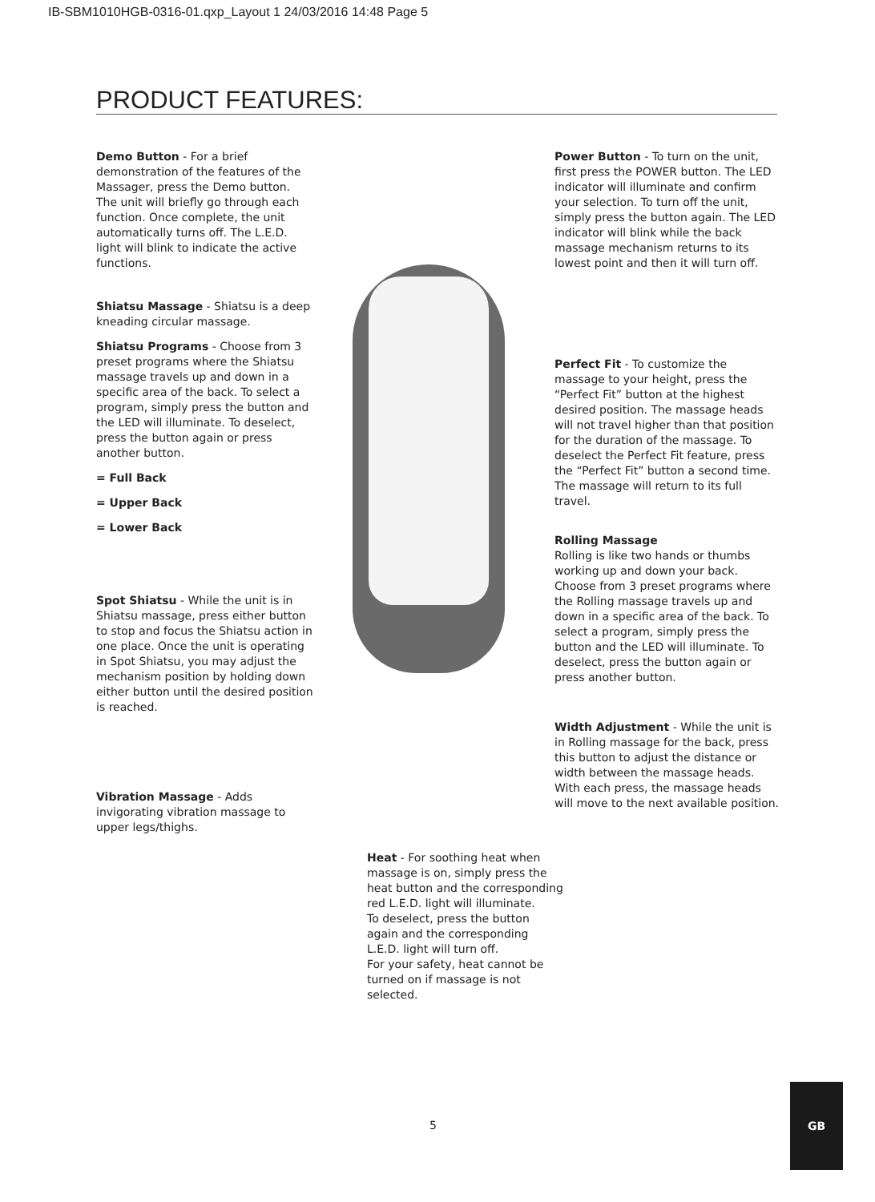IB-SBM1010HGB-0316-01.qxp_Layout 1 24/03/2016 14:48 Page 5
PRODUCT FEATURES:
Demo Button - For a brief demonstration of the features of the Massager, press the Demo button. The unit will briefly go through each function. Once complete, the unit automatically turns off. The L.E.D. light will blink to indicate the active functions.
Shiatsu Massage - Shiatsu is a deep kneading circular massage.
Shiatsu Programs - Choose from 3 preset programs where the Shiatsu massage travels up and down in a specific area of the back. To select a program, simply press the button and the LED will illuminate. To deselect, press the button again or press another button.
= Full Back
= Upper Back
= Lower Back
Spot Shiatsu - While the unit is in Shiatsu massage, press either button to stop and focus the Shiatsu action in one place. Once the unit is operating in Spot Shiatsu, you may adjust the mechanism position by holding down either button until the desired position is reached.
Vibration Massage - Adds invigorating vibration massage to upper legs/thighs.
Heat - For soothing heat when massage is on, simply press the heat button and the corresponding red L.E.D. light will illuminate.
To deselect, press the button again and the corresponding L.E.D. light will turn off.
For your safety, heat cannot be turned on if massage is not selected.
Power Button - To turn on the unit, first press the POWER button. The LED indicator will illuminate and confirm your selection. To turn off the unit, simply press the button again. The LED indicator will blink while the back massage mechanism returns to its lowest point and then it will turn off.
Perfect Fit - To customize the massage to your height, press the “Perfect Fit” button at the highest desired position. The massage heads will not travel higher than that position for the duration of the massage. To deselect the Perfect Fit feature, press the “Perfect Fit” button a second time. The massage will return to its full travel.
Rolling Massage
Rolling is like two hands or thumbs working up and down your back. Choose from 3 preset programs where the Rolling massage travels up and down in a specific area of the back. To select a program, simply press the button and the LED will illuminate. To deselect, press the button again or press another button.
Width Adjustment - While the unit is in Rolling massage for the back, press this button to adjust the distance or width between the massage heads. With each press, the massage heads will move to the next available position.
5
GB